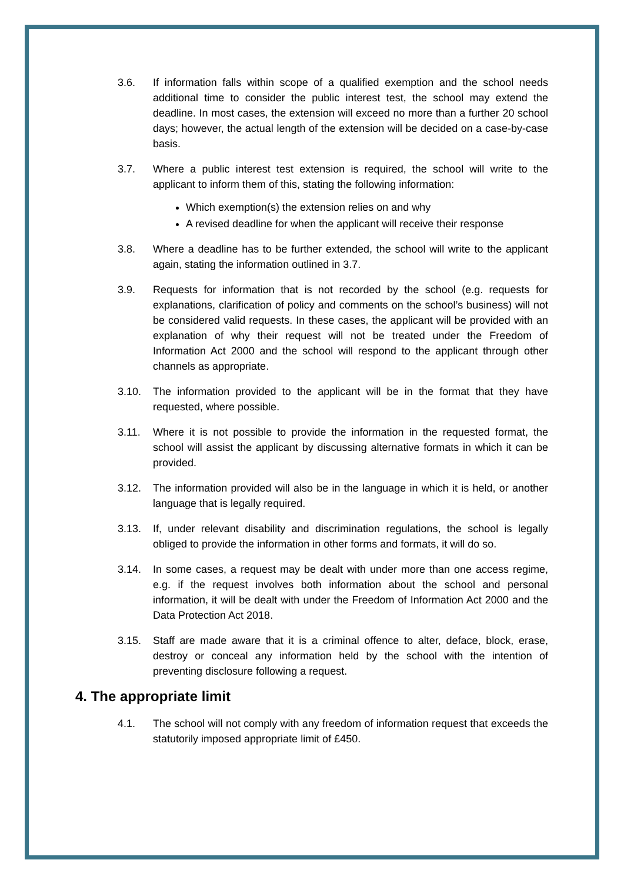3.6. If information falls within scope of a qualified exemption and the school needs additional time to consider the public interest test, the school may extend the deadline. In most cases, the extension will exceed no more than a further 20 school days; however, the actual length of the extension will be decided on a case-by-case basis.
3.7. Where a public interest test extension is required, the school will write to the applicant to inform them of this, stating the following information:
Which exemption(s) the extension relies on and why
A revised deadline for when the applicant will receive their response
3.8. Where a deadline has to be further extended, the school will write to the applicant again, stating the information outlined in 3.7.
3.9. Requests for information that is not recorded by the school (e.g. requests for explanations, clarification of policy and comments on the school’s business) will not be considered valid requests. In these cases, the applicant will be provided with an explanation of why their request will not be treated under the Freedom of Information Act 2000 and the school will respond to the applicant through other channels as appropriate.
3.10. The information provided to the applicant will be in the format that they have requested, where possible.
3.11. Where it is not possible to provide the information in the requested format, the school will assist the applicant by discussing alternative formats in which it can be provided.
3.12. The information provided will also be in the language in which it is held, or another language that is legally required.
3.13. If, under relevant disability and discrimination regulations, the school is legally obliged to provide the information in other forms and formats, it will do so.
3.14. In some cases, a request may be dealt with under more than one access regime, e.g. if the request involves both information about the school and personal information, it will be dealt with under the Freedom of Information Act 2000 and the Data Protection Act 2018.
3.15. Staff are made aware that it is a criminal offence to alter, deface, block, erase, destroy or conceal any information held by the school with the intention of preventing disclosure following a request.
4. The appropriate limit
4.1. The school will not comply with any freedom of information request that exceeds the statutorily imposed appropriate limit of £450.